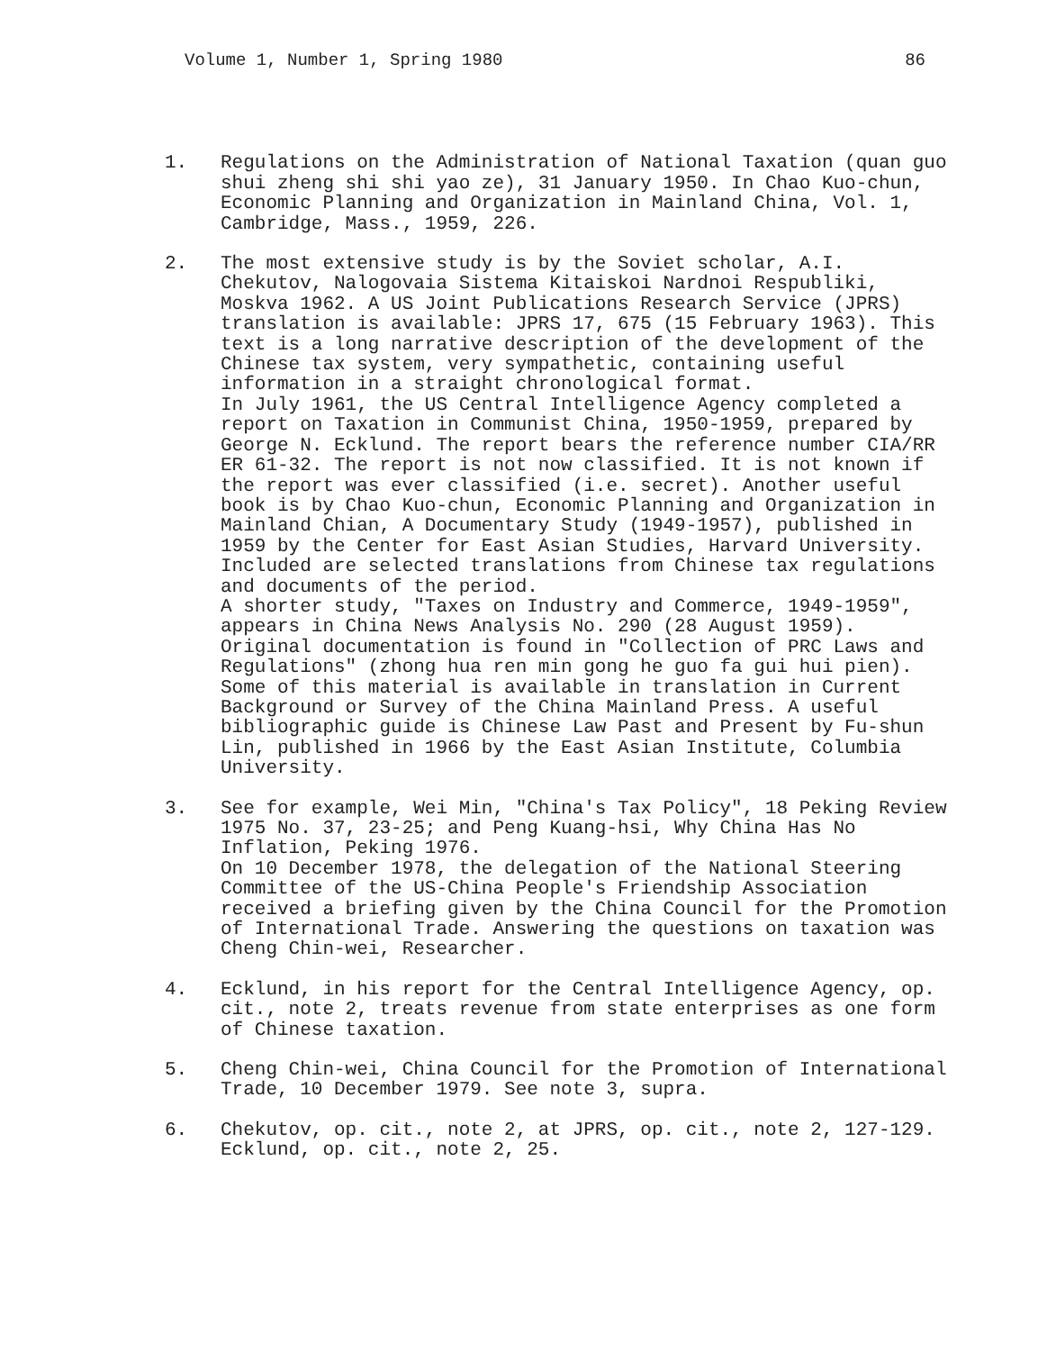Volume 1, Number 1, Spring 1980 86
1. Regulations on the Administration of National Taxation (quan guo shui zheng shi shi yao ze), 31 January 1950. In Chao Kuo-chun, Economic Planning and Organization in Mainland China, Vol. 1, Cambridge, Mass., 1959, 226.
2. The most extensive study is by the Soviet scholar, A.I. Chekutov, Nalogovaia Sistema Kitaiskoi Nardnoi Respubliki, Moskva 1962. A US Joint Publications Research Service (JPRS) translation is available: JPRS 17, 675 (15 February 1963). This text is a long narrative description of the development of the Chinese tax system, very sympathetic, containing useful information in a straight chronological format.
In July 1961, the US Central Intelligence Agency completed a report on Taxation in Communist China, 1950-1959, prepared by George N. Ecklund. The report bears the reference number CIA/RR ER 61-32. The report is not now classified. It is not known if the report was ever classified (i.e. secret). Another useful book is by Chao Kuo-chun, Economic Planning and Organization in Mainland Chian, A Documentary Study (1949-1957), published in 1959 by the Center for East Asian Studies, Harvard University. Included are selected translations from Chinese tax regulations and documents of the period.
A shorter study, "Taxes on Industry and Commerce, 1949-1959", appears in China News Analysis No. 290 (28 August 1959). Original documentation is found in "Collection of PRC Laws and Regulations" (zhong hua ren min gong he guo fa gui hui pien). Some of this material is available in translation in Current Background or Survey of the China Mainland Press. A useful bibliographic guide is Chinese Law Past and Present by Fu-shun Lin, published in 1966 by the East Asian Institute, Columbia University.
3. See for example, Wei Min, "China's Tax Policy", 18 Peking Review 1975 No. 37, 23-25; and Peng Kuang-hsi, Why China Has No Inflation, Peking 1976.
On 10 December 1978, the delegation of the National Steering Committee of the US-China People's Friendship Association received a briefing given by the China Council for the Promotion of International Trade. Answering the questions on taxation was Cheng Chin-wei, Researcher.
4. Ecklund, in his report for the Central Intelligence Agency, op. cit., note 2, treats revenue from state enterprises as one form of Chinese taxation.
5. Cheng Chin-wei, China Council for the Promotion of International Trade, 10 December 1979. See note 3, supra.
6. Chekutov, op. cit., note 2, at JPRS, op. cit., note 2, 127-129. Ecklund, op. cit., note 2, 25.